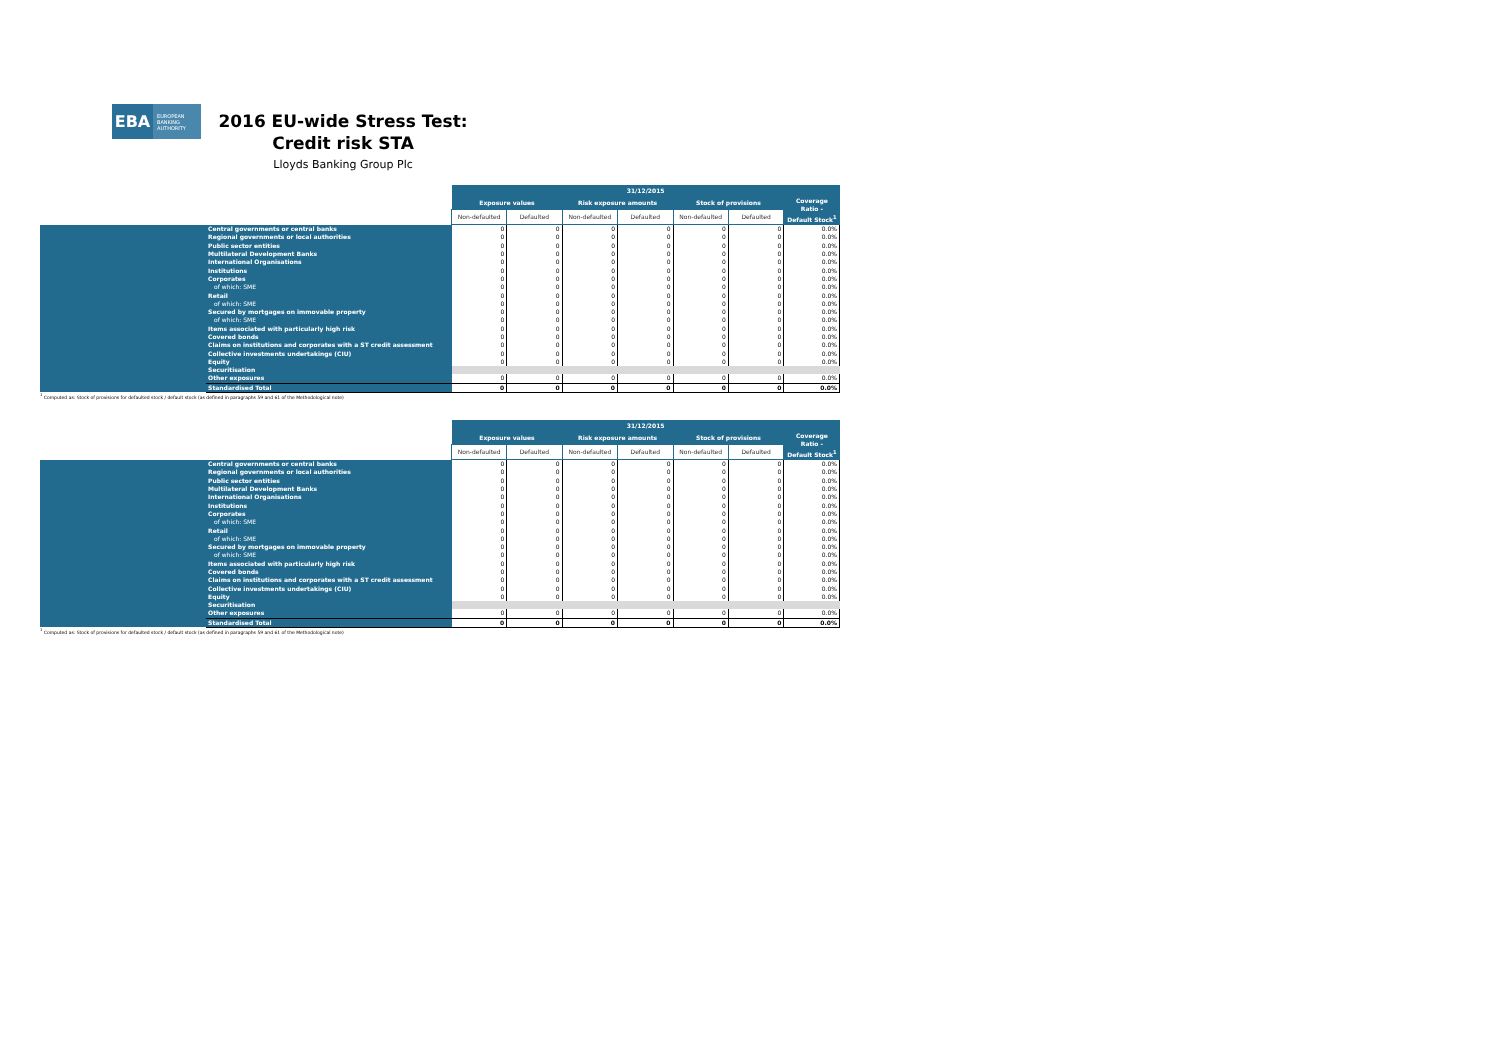EBA
EUROPEAN BANKING AUTHORITY
2016 EU-wide Stress Test:
Credit risk STA
Lloyds Banking Group Plc
| | | 31/12/2015 | | | | | | |
| | | Exposure values | | Risk exposure amounts | | Stock of provisions | | Coverage Ratio - Default Stock<sup>1</sup> |
| | | Non-defaulted | Defaulted | Non-defaulted | Defaulted | Non-defaulted | Defaulted | |
| | Central governments or central banks | 0 | 0 | 0 | 0 | 0 | 0 | 0.0% |
| | Regional governments or local authorities | 0 | 0 | 0 | 0 | 0 | 0 | 0.0% |
| | Public sector entities | 0 | 0 | 0 | 0 | 0 | 0 | 0.0% |
| | Multilateral Development Banks | 0 | 0 | 0 | 0 | 0 | 0 | 0.0% |
| | International Organisations | 0 | 0 | 0 | 0 | 0 | 0 | 0.0% |
| | Institutions | 0 | 0 | 0 | 0 | 0 | 0 | 0.0% |
| | Corporates | 0 | 0 | 0 | 0 | 0 | 0 | 0.0% |
| | of which: SME | 0 | 0 | 0 | 0 | 0 | 0 | 0.0% |
| | Retail | 0 | 0 | 0 | 0 | 0 | 0 | 0.0% |
| | of which: SME | 0 | 0 | 0 | 0 | 0 | 0 | 0.0% |
| | Secured by mortgages on immovable property | 0 | 0 | 0 | 0 | 0 | 0 | 0.0% |
| | of which: SME | 0 | 0 | 0 | 0 | 0 | 0 | 0.0% |
| | Items associated with particularly high risk | 0 | 0 | 0 | 0 | 0 | 0 | 0.0% |
| | Covered bonds | 0 | 0 | 0 | 0 | 0 | 0 | 0.0% |
| | Claims on institutions and corporates with a ST credit assessment | 0 | 0 | 0 | 0 | 0 | 0 | 0.0% |
| | Collective investments undertakings (CIU) | 0 | 0 | 0 | 0 | 0 | 0 | 0.0% |
| | Equity | 0 | 0 | 0 | 0 | 0 | 0 | 0.0% |
| | Securitisation | | | | | | | |
| | Other exposures | 0 | 0 | 0 | 0 | 0 | 0 | 0.0% |
| | Standardised Total | 0 | 0 | 0 | 0 | 0 | 0 | 0.0% |
<sup>1</sup> Computed as: Stock of provisions for defaulted stock / default stock (as defined in paragraphs 59 and 61 of the Methodological note)
| | | 31/12/2015 | | | | | | |
| | | Exposure values | | Risk exposure amounts | | Stock of provisions | | Coverage Ratio - Default Stock<sup>1</sup> |
| | | Non-defaulted | Defaulted | Non-defaulted | Defaulted | Non-defaulted | Defaulted | |
| | Central governments or central banks | 0 | 0 | 0 | 0 | 0 | 0 | 0.0% |
| | Regional governments or local authorities | 0 | 0 | 0 | 0 | 0 | 0 | 0.0% |
| | Public sector entities | 0 | 0 | 0 | 0 | 0 | 0 | 0.0% |
| | Multilateral Development Banks | 0 | 0 | 0 | 0 | 0 | 0 | 0.0% |
| | International Organisations | 0 | 0 | 0 | 0 | 0 | 0 | 0.0% |
| | Institutions | 0 | 0 | 0 | 0 | 0 | 0 | 0.0% |
| | Corporates | 0 | 0 | 0 | 0 | 0 | 0 | 0.0% |
| | of which: SME | 0 | 0 | 0 | 0 | 0 | 0 | 0.0% |
| | Retail | 0 | 0 | 0 | 0 | 0 | 0 | 0.0% |
| | of which: SME | 0 | 0 | 0 | 0 | 0 | 0 | 0.0% |
| | Secured by mortgages on immovable property | 0 | 0 | 0 | 0 | 0 | 0 | 0.0% |
| | of which: SME | 0 | 0 | 0 | 0 | 0 | 0 | 0.0% |
| | Items associated with particularly high risk | 0 | 0 | 0 | 0 | 0 | 0 | 0.0% |
| | Covered bonds | 0 | 0 | 0 | 0 | 0 | 0 | 0.0% |
| | Claims on institutions and corporates with a ST credit assessment | 0 | 0 | 0 | 0 | 0 | 0 | 0.0% |
| | Collective investments undertakings (CIU) | 0 | 0 | 0 | 0 | 0 | 0 | 0.0% |
| | Equity | 0 | 0 | 0 | 0 | 0 | 0 | 0.0% |
| | Securitisation | | | | | | | |
| | Other exposures | 0 | 0 | 0 | 0 | 0 | 0 | 0.0% |
| | Standardised Total | 0 | 0 | 0 | 0 | 0 | 0 | 0.0% |
<sup>1</sup> Computed as: Stock of provisions for defaulted stock / default stock (as defined in paragraphs 59 and 61 of the Methodological note)